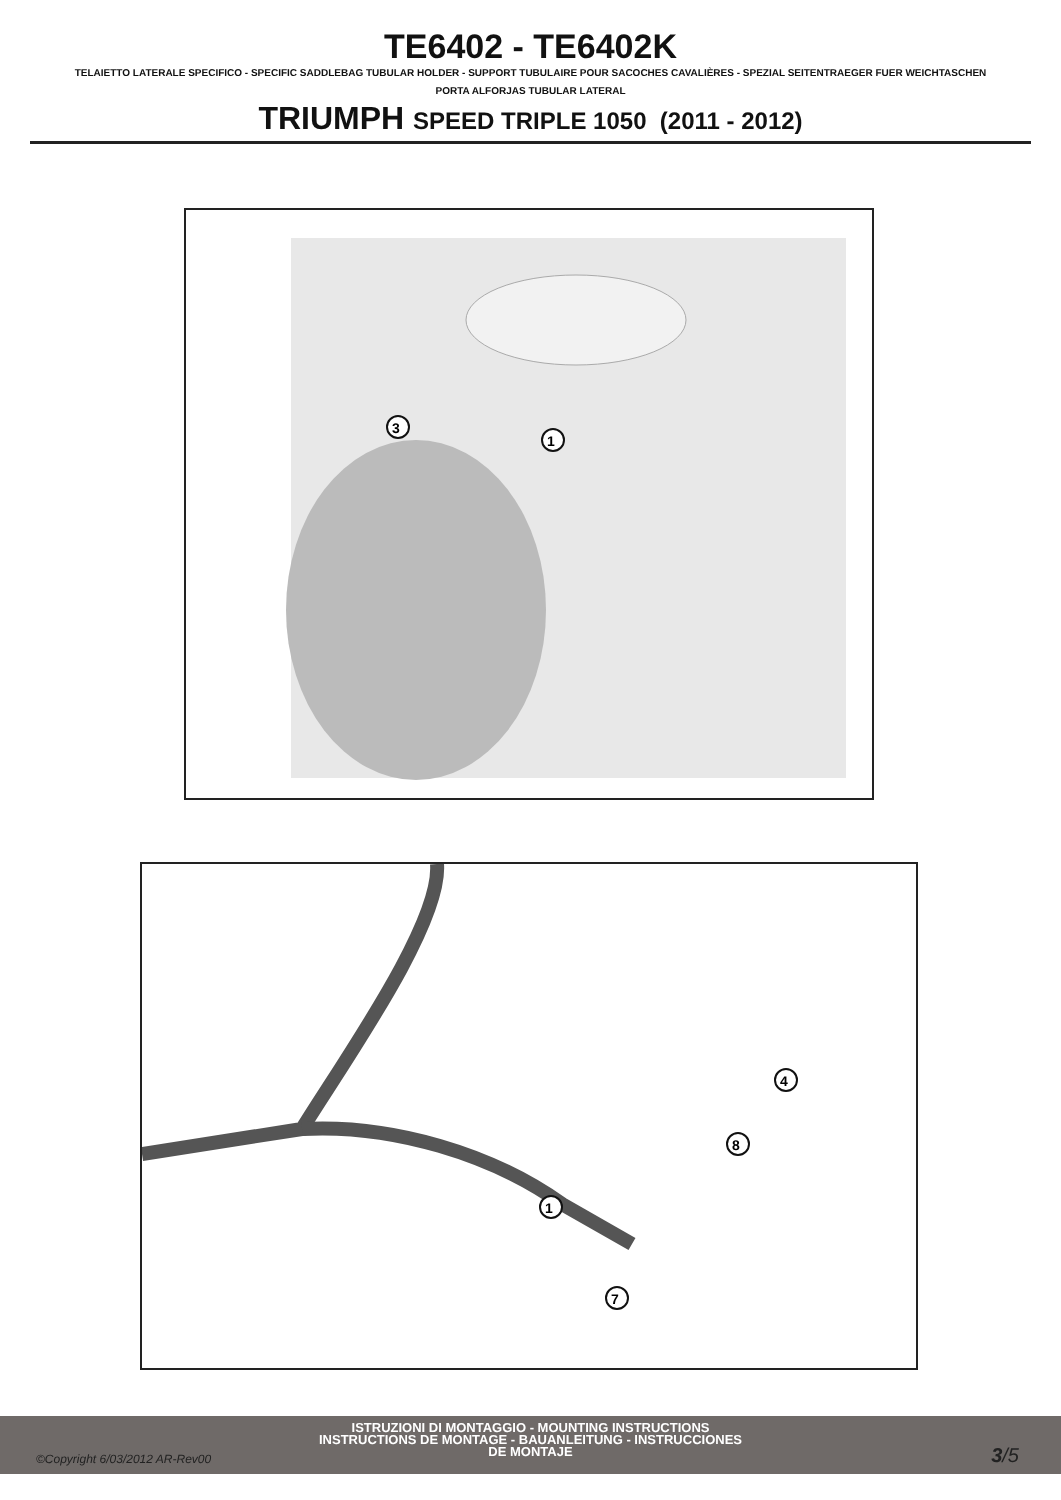TE6402 - TE6402K
TELAIETTO LATERALE SPECIFICO - SPECIFIC SADDLEBAG TUBULAR HOLDER - SUPPORT TUBULAIRE POUR SACOCHES CAVALIÈRES - SPEZIAL SEITENTRAEGER FUER WEICHTASCHEN
PORTA ALFORJAS TUBULAR LATERAL
TRIUMPH SPEED TRIPLE 1050 (2011 - 2012)
3
1
1
4
8
7
ISTRUZIONI DI MONTAGGIO - MOUNTING INSTRUCTIONS
INSTRUCTIONS DE MONTAGE - BAUANLEITUNG - INSTRUCCIONES
DE MONTAJE
©Copyright 6/03/2012 AR-Rev00 3/5